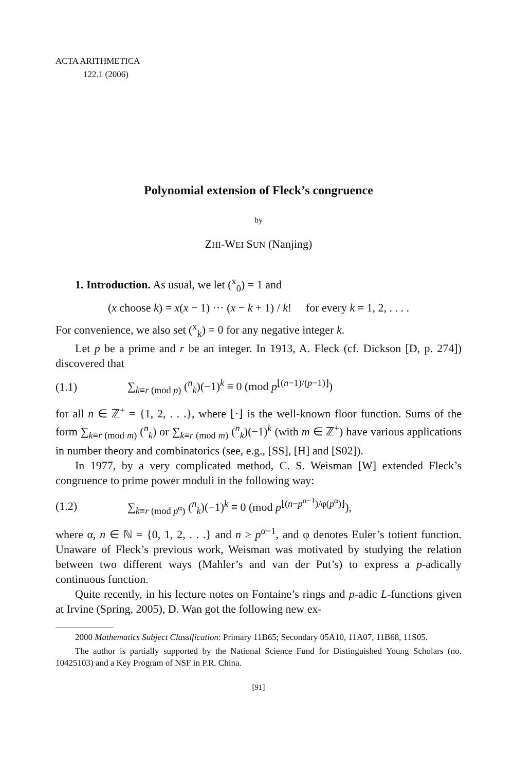ACTA ARITHMETICA
122.1 (2006)
Polynomial extension of Fleck’s congruence
by
ZHI-WEI SUN (Nanjing)
1. Introduction. As usual, we let (<sup>x</sup><sub>0</sub>) = 1 and
(x choose k) = x(x − 1) ··· (x − k + 1) / k! for every k = 1, 2, . . . .
For convenience, we also set (<sup>x</sup><sub>k</sub>) = 0 for any negative integer k.
Let p be a prime and r be an integer. In 1913, A. Fleck (cf. Dickson [D, p. 274]) discovered that
(1.1) ∑<sub>k≡r (mod p)</sub> (<sup>n</sup><sub>k</sub>)(−1)<sup>k</sup> ≡ 0 (mod p<sup>⌊(n−1)/(p−1)⌋</sup>)
for all n ∈ ℤ<sup>+</sup> = {1, 2, . . .}, where ⌊·⌋ is the well-known floor function. Sums of the form ∑<sub>k≡r (mod m)</sub> (<sup>n</sup><sub>k</sub>) or ∑<sub>k≡r (mod m)</sub> (<sup>n</sup><sub>k</sub>)(−1)<sup>k</sup> (with m ∈ ℤ<sup>+</sup>) have various applications in number theory and combinatorics (see, e.g., [SS], [H] and [S02]).
In 1977, by a very complicated method, C. S. Weisman [W] extended Fleck’s congruence to prime power moduli in the following way:
(1.2) ∑<sub>k≡r (mod p<sup>α</sup>)</sub> (<sup>n</sup><sub>k</sub>)(−1)<sup>k</sup> ≡ 0 (mod p<sup>⌊(n−p<sup>α−1</sup>)/φ(p<sup>α</sup>)⌋</sup>),
where α, n ∈ ℕ = {0, 1, 2, . . .} and n ≥ p<sup>α−1</sup>, and φ denotes Euler’s totient function. Unaware of Fleck’s previous work, Weisman was motivated by studying the relation between two different ways (Mahler’s and van der Put’s) to express a p-adically continuous function.
Quite recently, in his lecture notes on Fontaine’s rings and p-adic L-functions given at Irvine (Spring, 2005), D. Wan got the following new ex-
2000 Mathematics Subject Classification: Primary 11B65; Secondary 05A10, 11A07, 11B68, 11S05.
The author is partially supported by the National Science Fund for Distinguished Young Scholars (no. 10425103) and a Key Program of NSF in P.R. China.
[91]